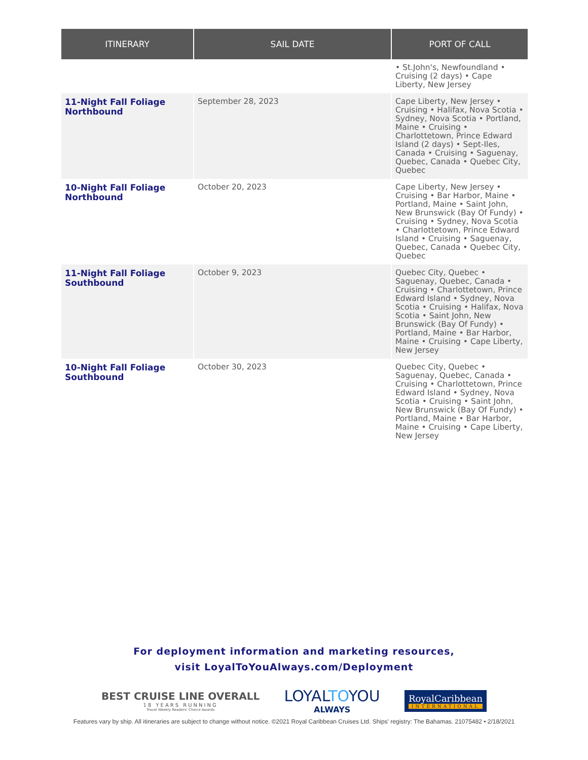| ITINERARY | SAIL DATE | PORT OF CALL |
| --- | --- | --- |
| | | • St.John's, Newfoundland • Cruising (2 days) • Cape Liberty, New Jersey |
| 11-Night Fall Foliage Northbound | September 28, 2023 | Cape Liberty, New Jersey • Cruising • Halifax, Nova Scotia • Sydney, Nova Scotia • Portland, Maine • Cruising • Charlottetown, Prince Edward Island (2 days) • Sept-Iles, Canada • Cruising • Saguenay, Quebec, Canada • Quebec City, Quebec |
| 10-Night Fall Foliage Northbound | October 20, 2023 | Cape Liberty, New Jersey • Cruising • Bar Harbor, Maine • Portland, Maine • Saint John, New Brunswick (Bay Of Fundy) • Cruising • Sydney, Nova Scotia • Charlottetown, Prince Edward Island • Cruising • Saguenay, Quebec, Canada • Quebec City, Quebec |
| 11-Night Fall Foliage Southbound | October 9, 2023 | Quebec City, Quebec • Saguenay, Quebec, Canada • Cruising • Charlottetown, Prince Edward Island • Sydney, Nova Scotia • Cruising • Halifax, Nova Scotia • Saint John, New Brunswick (Bay Of Fundy) • Portland, Maine • Bar Harbor, Maine • Cruising • Cape Liberty, New Jersey |
| 10-Night Fall Foliage Southbound | October 30, 2023 | Quebec City, Quebec • Saguenay, Quebec, Canada • Cruising • Charlottetown, Prince Edward Island • Sydney, Nova Scotia • Cruising • Saint John, New Brunswick (Bay Of Fundy) • Portland, Maine • Bar Harbor, Maine • Cruising • Cape Liberty, New Jersey |
For deployment information and marketing resources,
visit LoyalToYouAlways.com/Deployment
BEST CRUISE LINE OVERALL
18 YEARS RUNNING
Travel Weekly Readers' Choice Awards
LOYALTOYOU
ALWAYS
RoyalCaribbean
INTERNATIONAL
Features vary by ship. All itineraries are subject to change without notice. ©2021 Royal Caribbean Cruises Ltd. Ships' registry: The Bahamas. 21075482 • 2/18/2021